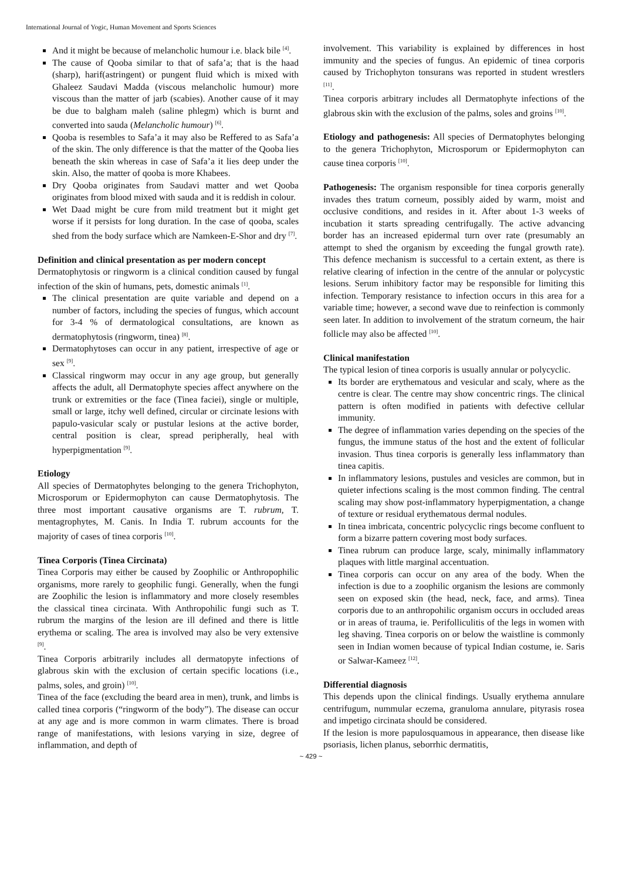International Journal of Yogic, Human Movement and Sports Sciences
And it might be because of melancholic humour i.e. black bile <sup>[4]</sup>.
The cause of Qooba similar to that of safa’a; that is the haad (sharp), harif(astringent) or pungent fluid which is mixed with Ghaleez Saudavi Madda (viscous melancholic humour) more viscous than the matter of jarb (scabies). Another cause of it may be due to balgham maleh (saline phlegm) which is burnt and converted into sauda (Melancholic humour) <sup>[6]</sup>.
Qooba is resembles to Safa’a it may also be Reffered to as Safa’a of the skin. The only difference is that the matter of the Qooba lies beneath the skin whereas in case of Safa’a it lies deep under the skin. Also, the matter of qooba is more Khabees.
Dry Qooba originates from Saudavi matter and wet Qooba originates from blood mixed with sauda and it is reddish in colour.
Wet Daad might be cure from mild treatment but it might get worse if it persists for long duration. In the case of qooba, scales shed from the body surface which are Namkeen-E-Shor and dry <sup>[7]</sup>.
Definition and clinical presentation as per modern concept
Dermatophytosis or ringworm is a clinical condition caused by fungal infection of the skin of humans, pets, domestic animals <sup>[1]</sup>.
The clinical presentation are quite variable and depend on a number of factors, including the species of fungus, which account for 3-4 % of dermatological consultations, are known as dermatophytosis (ringworm, tinea) <sup>[8]</sup>.
Dermatophytoses can occur in any patient, irrespective of age or sex <sup>[9]</sup>.
Classical ringworm may occur in any age group, but generally affects the adult, all Dermatophyte species affect anywhere on the trunk or extremities or the face (Tinea faciei), single or multiple, small or large, itchy well defined, circular or circinate lesions with papulo-vasicular scaly or pustular lesions at the active border, central position is clear, spread peripherally, heal with hyperpigmentation <sup>[9]</sup>.
Etiology
All species of Dermatophytes belonging to the genera Trichophyton, Microsporum or Epidermophyton can cause Dermatophytosis. The three most important causative organisms are T. rubrum, T. mentagrophytes, M. Canis. In India T. rubrum accounts for the majority of cases of tinea corporis <sup>[10]</sup>.
Tinea Corporis (Tinea Circinata)
Tinea Corporis may either be caused by Zoophilic or Anthropophilic organisms, more rarely to geophilic fungi. Generally, when the fungi are Zoophilic the lesion is inflammatory and more closely resembles the classical tinea circinata. With Anthropohilic fungi such as T. rubrum the margins of the lesion are ill defined and there is little erythema or scaling. The area is involved may also be very extensive <sup>[9]</sup>.
Tinea Corporis arbitrarily includes all dermatopyte infections of glabrous skin with the exclusion of certain specific locations (i.e., palms, soles, and groin) <sup>[10]</sup>.
Tinea of the face (excluding the beard area in men), trunk, and limbs is called tinea corporis (“ringworm of the body”). The disease can occur at any age and is more common in warm climates. There is broad range of manifestations, with lesions varying in size, degree of inflammation, and depth of
involvement. This variability is explained by differences in host immunity and the species of fungus. An epidemic of tinea corporis caused by Trichophyton tonsurans was reported in student wrestlers <sup>[11]</sup>.
Tinea corporis arbitrary includes all Dermatophyte infections of the glabrous skin with the exclusion of the palms, soles and groins <sup>[10]</sup>.
Etiology and pathogenesis: All species of Dermatophytes belonging to the genera Trichophyton, Microsporum or Epidermophyton can cause tinea corporis <sup>[10]</sup>.
Pathogenesis: The organism responsible for tinea corporis generally invades thes tratum corneum, possibly aided by warm, moist and occlusive conditions, and resides in it. After about 1-3 weeks of incubation it starts spreading centrifugally. The active advancing border has an increased epidermal turn over rate (presumably an attempt to shed the organism by exceeding the fungal growth rate). This defence mechanism is successful to a certain extent, as there is relative clearing of infection in the centre of the annular or polycystic lesions. Serum inhibitory factor may be responsible for limiting this infection. Temporary resistance to infection occurs in this area for a variable time; however, a second wave due to reinfection is commonly seen later. In addition to involvement of the stratum corneum, the hair follicle may also be affected <sup>[10]</sup>.
Clinical manifestation
The typical lesion of tinea corporis is usually annular or polycyclic.
Its border are erythematous and vesicular and scaly, where as the centre is clear. The centre may show concentric rings. The clinical pattern is often modified in patients with defective cellular immunity.
The degree of inflammation varies depending on the species of the fungus, the immune status of the host and the extent of follicular invasion. Thus tinea corporis is generally less inflammatory than tinea capitis.
In inflammatory lesions, pustules and vesicles are common, but in quieter infections scaling is the most common finding. The central scaling may show post-inflammatory hyperpigmentation, a change of texture or residual erythematous dermal nodules.
In tinea imbricata, concentric polycyclic rings become confluent to form a bizarre pattern covering most body surfaces.
Tinea rubrum can produce large, scaly, minimally inflammatory plaques with little marginal accentuation.
Tinea corporis can occur on any area of the body. When the infection is due to a zoophilic organism the lesions are commonly seen on exposed skin (the head, neck, face, and arms). Tinea corporis due to an anthropohilic organism occurs in occluded areas or in areas of trauma, ie. Perifolliculitis of the legs in women with leg shaving. Tinea corporis on or below the waistline is commonly seen in Indian women because of typical Indian costume, ie. Saris or Salwar-Kameez <sup>[12]</sup>.
Differential diagnosis
This depends upon the clinical findings. Usually erythema annulare centrifugum, nummular eczema, granuloma annulare, pityrasis rosea and impetigo circinata should be considered.
If the lesion is more papulosquamous in appearance, then disease like psoriasis, lichen planus, seborrhic dermatitis,
~ 429 ~